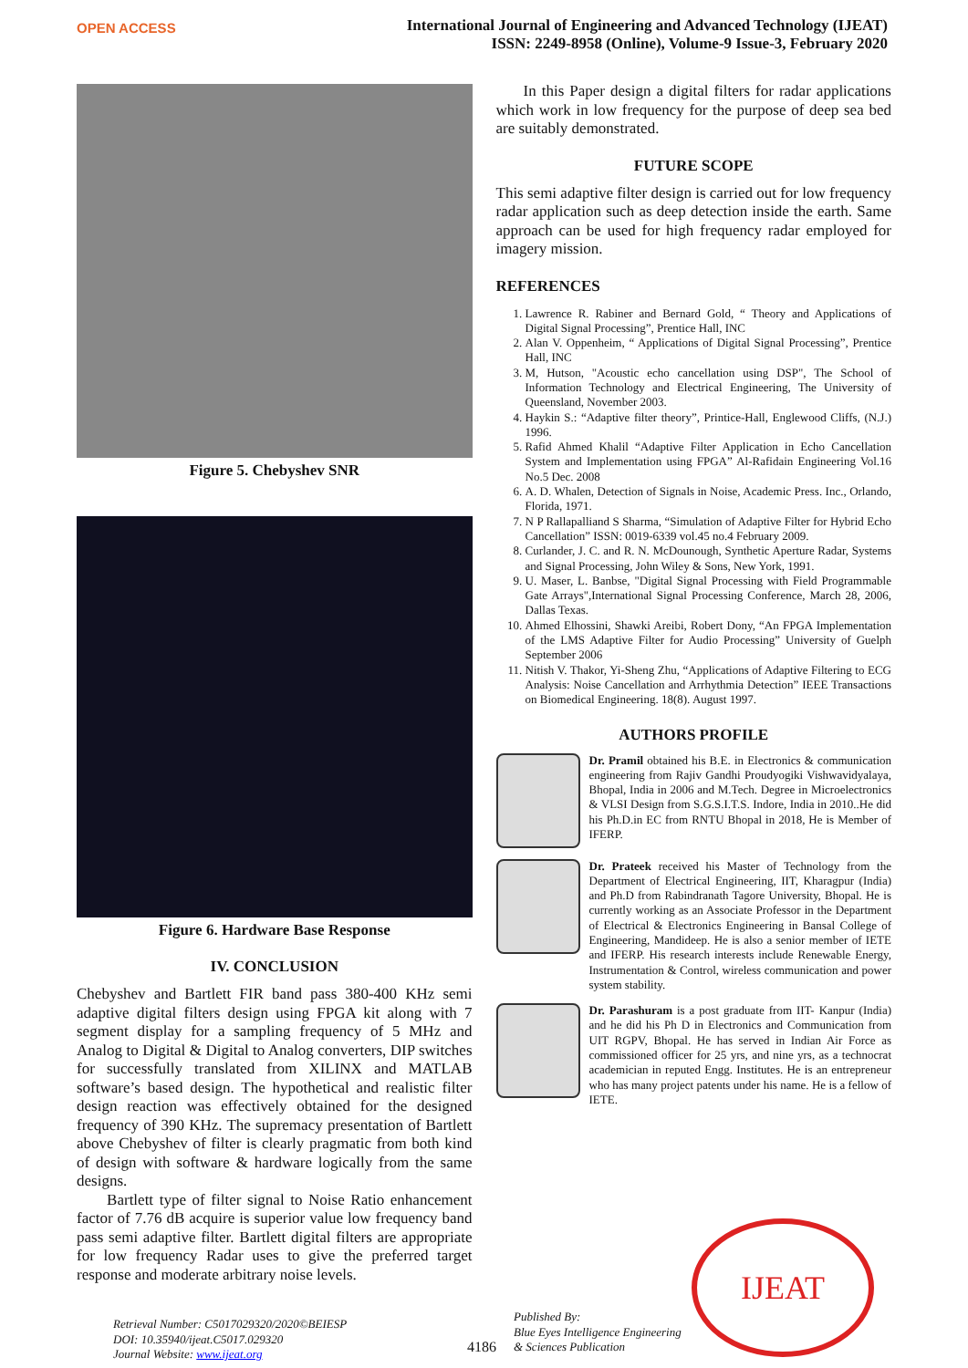OPEN ACCESS
International Journal of Engineering and Advanced Technology (IJEAT)
ISSN: 2249-8958 (Online), Volume-9 Issue-3, February 2020
Figure 5. Chebyshev SNR
Figure 6. Hardware Base Response
IV. CONCLUSION
Chebyshev and Bartlett FIR band pass 380-400 KHz semi adaptive digital filters design using FPGA kit along with 7 segment display for a sampling frequency of 5 MHz and Analog to Digital & Digital to Analog converters, DIP switches for successfully translated from XILINX and MATLAB software’s based design. The hypothetical and realistic filter design reaction was effectively obtained for the designed frequency of 390 KHz. The supremacy presentation of Bartlett above Chebyshev of filter is clearly pragmatic from both kind of design with software & hardware logically from the same designs.
Bartlett type of filter signal to Noise Ratio enhancement factor of 7.76 dB acquire is superior value low frequency band pass semi adaptive filter. Bartlett digital filters are appropriate for low frequency Radar uses to give the preferred target response and moderate arbitrary noise levels.
In this Paper design a digital filters for radar applications which work in low frequency for the purpose of deep sea bed are suitably demonstrated.
FUTURE SCOPE
This semi adaptive filter design is carried out for low frequency radar application such as deep detection inside the earth. Same approach can be used for high frequency radar employed for imagery mission.
REFERENCES
1. Lawrence R. Rabiner and Bernard Gold, “ Theory and Applications of Digital Signal Processing”, Prentice Hall, INC
2. Alan V. Oppenheim, “ Applications of Digital Signal Processing”, Prentice Hall, INC
3. M, Hutson, "Acoustic echo cancellation using DSP", The School of Information Technology and Electrical Engineering, The University of Queensland, November 2003.
4. Haykin S.: “Adaptive filter theory”, Printice-Hall, Englewood Cliffs, (N.J.) 1996.
5. Rafid Ahmed Khalil “Adaptive Filter Application in Echo Cancellation System and Implementation using FPGA” Al-Rafidain Engineering Vol.16 No.5 Dec. 2008
6. A. D. Whalen, Detection of Signals in Noise, Academic Press. Inc., Orlando, Florida, 1971.
7. N P Rallapalliand S Sharma, “Simulation of Adaptive Filter for Hybrid Echo Cancellation” ISSN: 0019-6339 vol.45 no.4 February 2009.
8. Curlander, J. C. and R. N. McDounough, Synthetic Aperture Radar, Systems and Signal Processing, John Wiley & Sons, New York, 1991.
9. U. Maser, L. Banbse, "Digital Signal Processing with Field Programmable Gate Arrays",International Signal Processing Conference, March 28, 2006, Dallas Texas.
10. Ahmed Elhossini, Shawki Areibi, Robert Dony, “An FPGA Implementation of the LMS Adaptive Filter for Audio Processing” University of Guelph September 2006
11. Nitish V. Thakor, Yi-Sheng Zhu, “Applications of Adaptive Filtering to ECG Analysis: Noise Cancellation and Arrhythmia Detection” IEEE Transactions on Biomedical Engineering. 18(8). August 1997.
AUTHORS PROFILE
Dr. Pramil obtained his B.E. in Electronics & communication engineering from Rajiv Gandhi Proudyogiki Vishwavidyalaya, Bhopal, India in 2006 and M.Tech. Degree in Microelectronics & VLSI Design from S.G.S.I.T.S. Indore, India in 2010..He did his Ph.D.in EC from RNTU Bhopal in 2018, He is Member of IFERP.
Dr. Prateek received his Master of Technology from the Department of Electrical Engineering, IIT, Kharagpur (India) and Ph.D from Rabindranath Tagore University, Bhopal. He is currently working as an Associate Professor in the Department of Electrical & Electronics Engineering in Bansal College of Engineering, Mandideep. He is also a senior member of IETE and IFERP. His research interests include Renewable Energy, Instrumentation & Control, wireless communication and power system stability.
Dr. Parashuram is a post graduate from IIT- Kanpur (India) and he did his Ph D in Electronics and Communication from UIT RGPV, Bhopal. He has served in Indian Air Force as commissioned officer for 25 yrs, and nine yrs, as a technocrat academician in reputed Engg. Institutes. He is an entrepreneur who has many project patents under his name. He is a fellow of IETE.
Retrieval Number: C5017029320/2020©BEIESP
DOI: 10.35940/ijeat.C5017.029320
Journal Website: www.ijeat.org
4186
Published By:
Blue Eyes Intelligence Engineering
& Sciences Publication
IJEAT